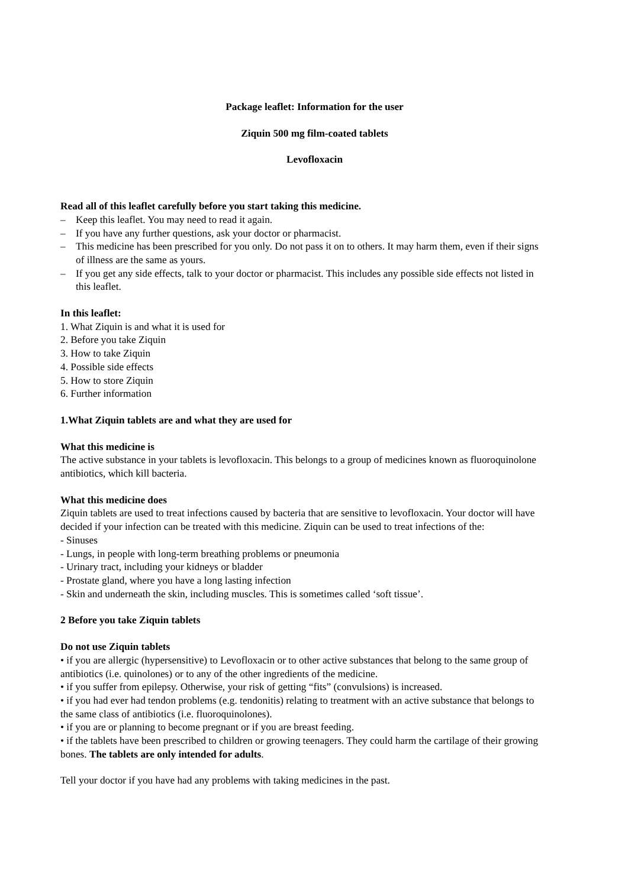Package leaflet: Information for the user
Ziquin 500 mg film-coated tablets
Levofloxacin
Read all of this leaflet carefully before you start taking this medicine.
– Keep this leaflet. You may need to read it again.
– If you have any further questions, ask your doctor or pharmacist.
– This medicine has been prescribed for you only. Do not pass it on to others. It may harm them, even if their signs of illness are the same as yours.
– If you get any side effects, talk to your doctor or pharmacist. This includes any possible side effects not listed in this leaflet.
In this leaflet:
1. What Ziquin is and what it is used for
2. Before you take Ziquin
3. How to take Ziquin
4. Possible side effects
5. How to store Ziquin
6. Further information
1.What Ziquin tablets are and what they are used for
What this medicine is
The active substance in your tablets is levofloxacin. This belongs to a group of medicines known as fluoroquinolone antibiotics, which kill bacteria.
What this medicine does
Ziquin tablets are used to treat infections caused by bacteria that are sensitive to levofloxacin. Your doctor will have decided if your infection can be treated with this medicine. Ziquin can be used to treat infections of the:
- Sinuses
- Lungs, in people with long-term breathing problems or pneumonia
- Urinary tract, including your kidneys or bladder
- Prostate gland, where you have a long lasting infection
- Skin and underneath the skin, including muscles. This is sometimes called ‘soft tissue’.
2 Before you take Ziquin tablets
Do not use Ziquin tablets
• if you are allergic (hypersensitive) to Levofloxacin or to other active substances that belong to the same group of antibiotics (i.e. quinolones) or to any of the other ingredients of the medicine.
• if you suffer from epilepsy. Otherwise, your risk of getting “fits” (convulsions) is increased.
• if you had ever had tendon problems (e.g. tendonitis) relating to treatment with an active substance that belongs to the same class of antibiotics (i.e. fluoroquinolones).
• if you are or planning to become pregnant or if you are breast feeding.
• if the tablets have been prescribed to children or growing teenagers. They could harm the cartilage of their growing bones. The tablets are only intended for adults.
Tell your doctor if you have had any problems with taking medicines in the past.